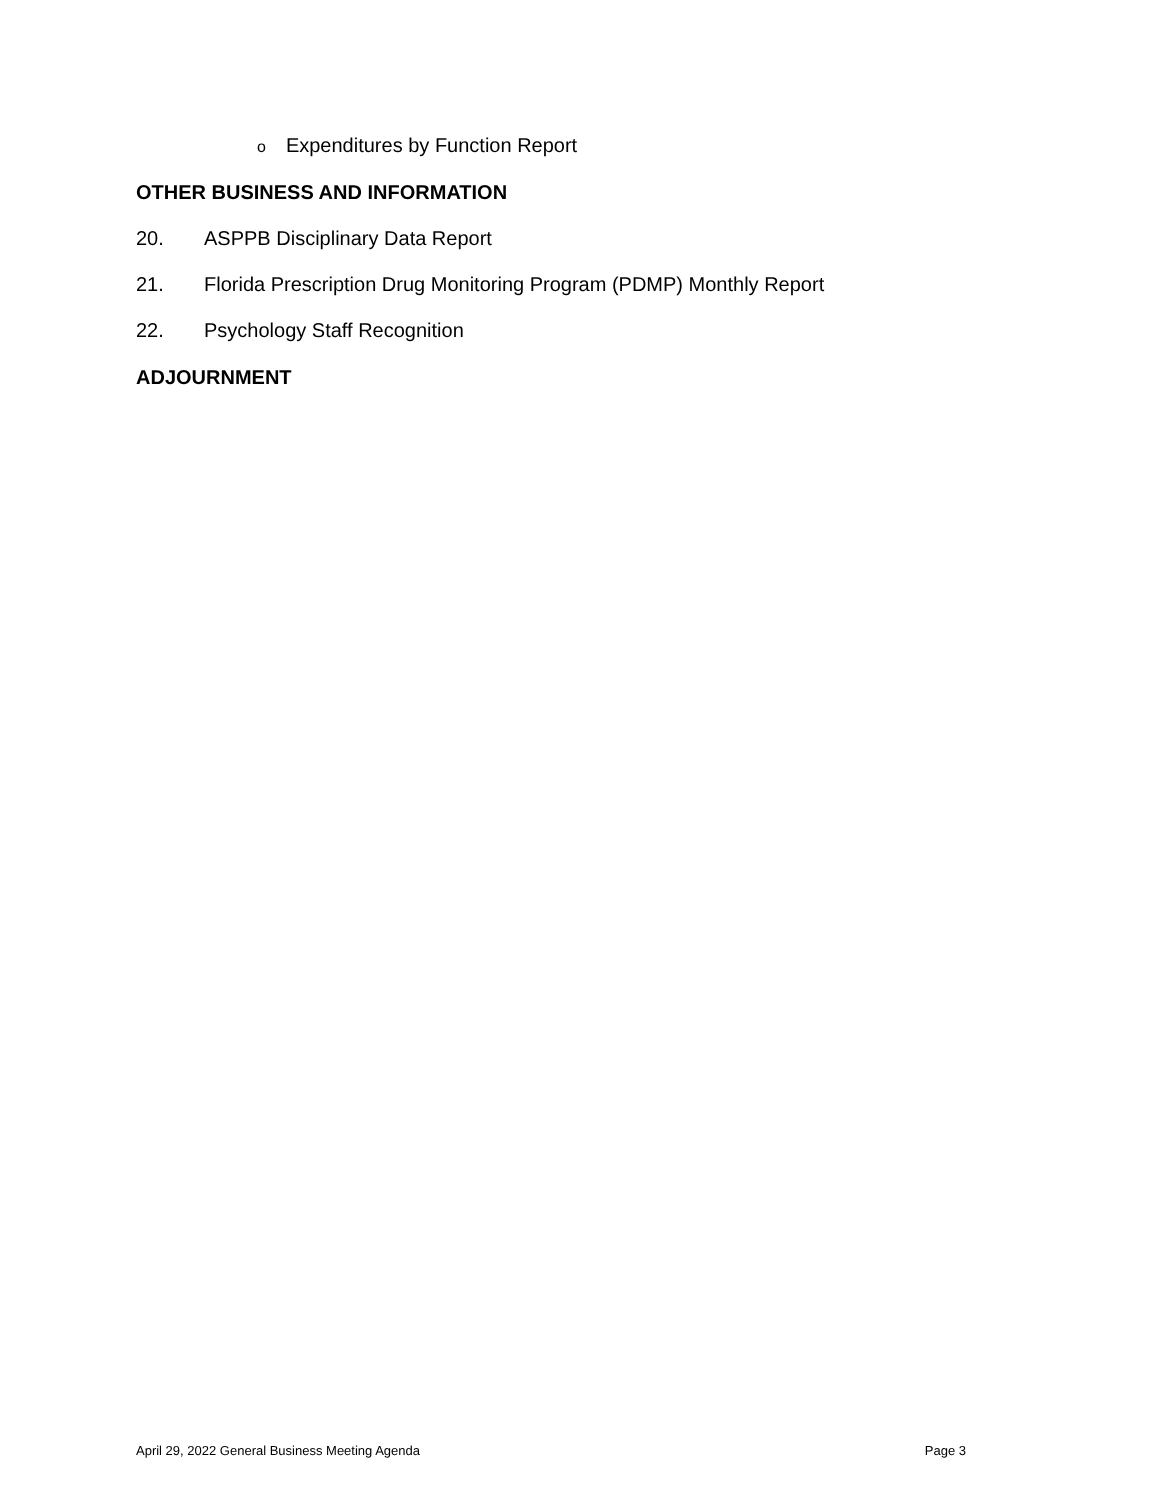o Expenditures by Function Report
OTHER BUSINESS AND INFORMATION
20. ASPPB Disciplinary Data Report
21. Florida Prescription Drug Monitoring Program (PDMP) Monthly Report
22. Psychology Staff Recognition
ADJOURNMENT
April 29, 2022 General Business Meeting Agenda Page 3